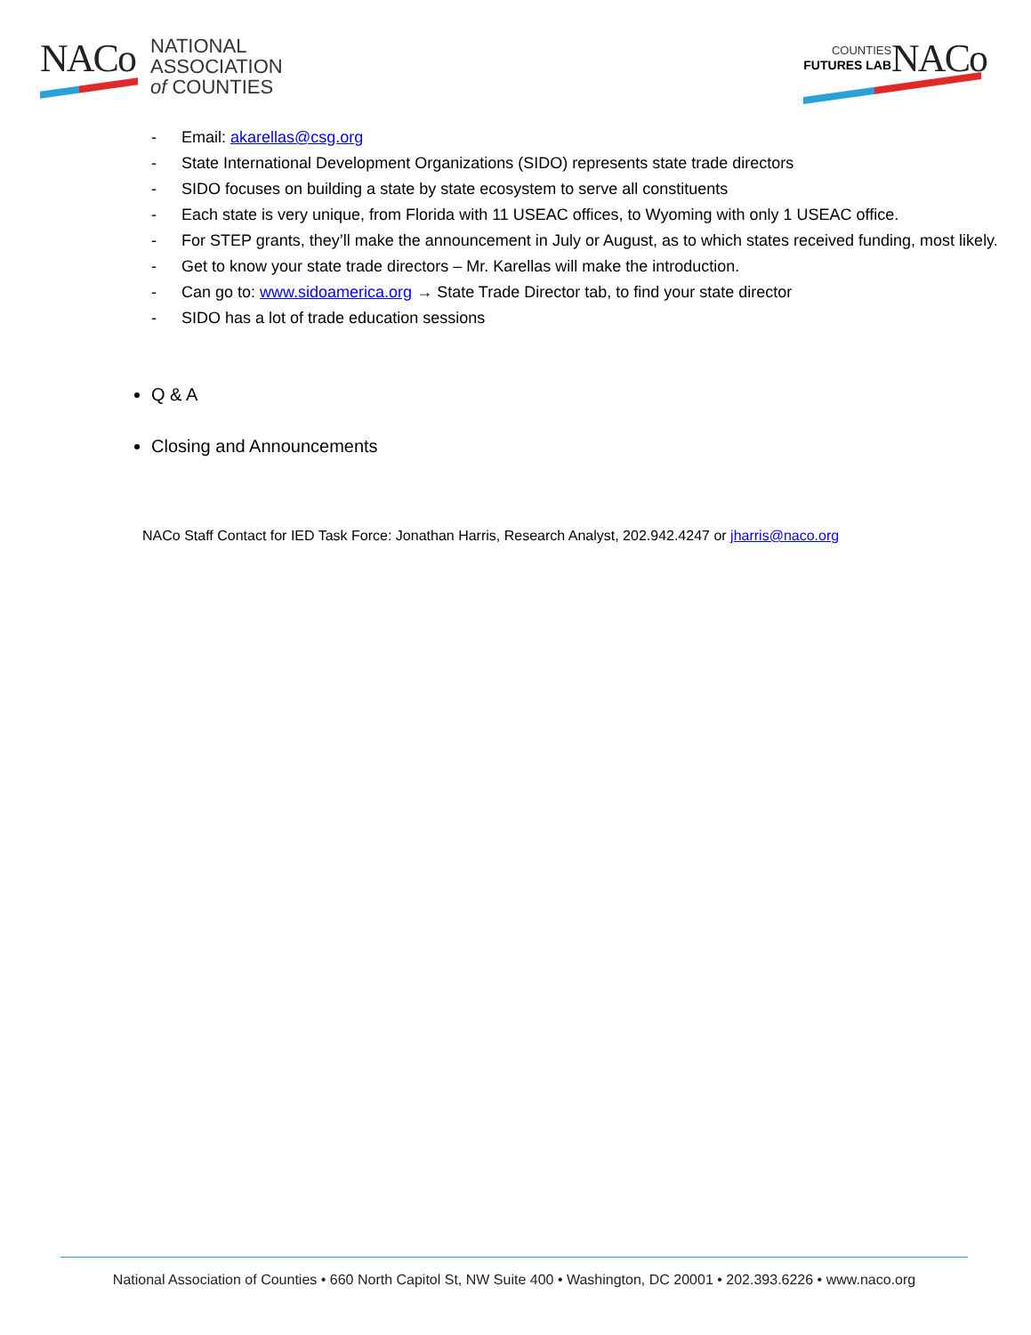NACo
NATIONAL
ASSOCIATION
of COUNTIES
COUNTIES
FUTURES LAB
NACo
- Email: akarellas@csg.org
- State International Development Organizations (SIDO) represents state trade directors
- SIDO focuses on building a state by state ecosystem to serve all constituents
- Each state is very unique, from Florida with 11 USEAC offices, to Wyoming with only 1 USEAC office.
- For STEP grants, they’ll make the announcement in July or August, as to which states received funding, most likely.
- Get to know your state trade directors – Mr. Karellas will make the introduction.
- Can go to: www.sidoamerica.org → State Trade Director tab, to find your state director
- SIDO has a lot of trade education sessions
Q & A
Closing and Announcements
NACo Staff Contact for IED Task Force: Jonathan Harris, Research Analyst, 202.942.4247 or jharris@naco.org
National Association of Counties • 660 North Capitol St, NW Suite 400 • Washington, DC 20001 • 202.393.6226 • www.naco.org